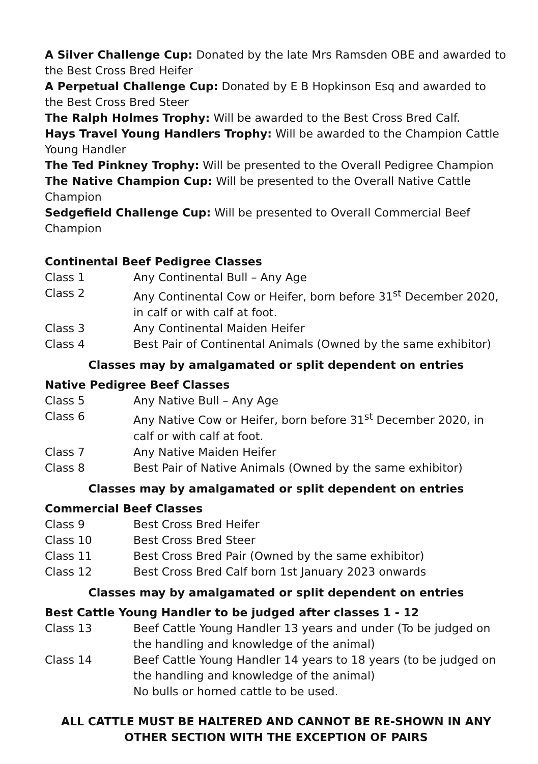A Silver Challenge Cup: Donated by the late Mrs Ramsden OBE and awarded to the Best Cross Bred Heifer
A Perpetual Challenge Cup: Donated by E B Hopkinson Esq and awarded to the Best Cross Bred Steer
The Ralph Holmes Trophy: Will be awarded to the Best Cross Bred Calf.
Hays Travel Young Handlers Trophy: Will be awarded to the Champion Cattle Young Handler
The Ted Pinkney Trophy: Will be presented to the Overall Pedigree Champion
The Native Champion Cup: Will be presented to the Overall Native Cattle Champion
Sedgefield Challenge Cup: Will be presented to Overall Commercial Beef Champion
Continental Beef Pedigree Classes
Class 1 Any Continental Bull – Any Age
Class 2 Any Continental Cow or Heifer, born before 31<sup>st</sup> December 2020, in calf or with calf at foot.
Class 3 Any Continental Maiden Heifer
Class 4 Best Pair of Continental Animals (Owned by the same exhibitor)
Classes may by amalgamated or split dependent on entries
Native Pedigree Beef Classes
Class 5 Any Native Bull – Any Age
Class 6 Any Native Cow or Heifer, born before 31<sup>st</sup> December 2020, in calf or with calf at foot.
Class 7 Any Native Maiden Heifer
Class 8 Best Pair of Native Animals (Owned by the same exhibitor)
Classes may by amalgamated or split dependent on entries
Commercial Beef Classes
Class 9 Best Cross Bred Heifer
Class 10 Best Cross Bred Steer
Class 11 Best Cross Bred Pair (Owned by the same exhibitor)
Class 12 Best Cross Bred Calf born 1st January 2023 onwards
Classes may by amalgamated or split dependent on entries
Best Cattle Young Handler to be judged after classes 1 - 12
Class 13 Beef Cattle Young Handler 13 years and under (To be judged on the handling and knowledge of the animal)
Class 14 Beef Cattle Young Handler 14 years to 18 years (to be judged on the handling and knowledge of the animal)
No bulls or horned cattle to be used.
ALL CATTLE MUST BE HALTERED AND CANNOT BE RE-SHOWN IN ANY OTHER SECTION WITH THE EXCEPTION OF PAIRS